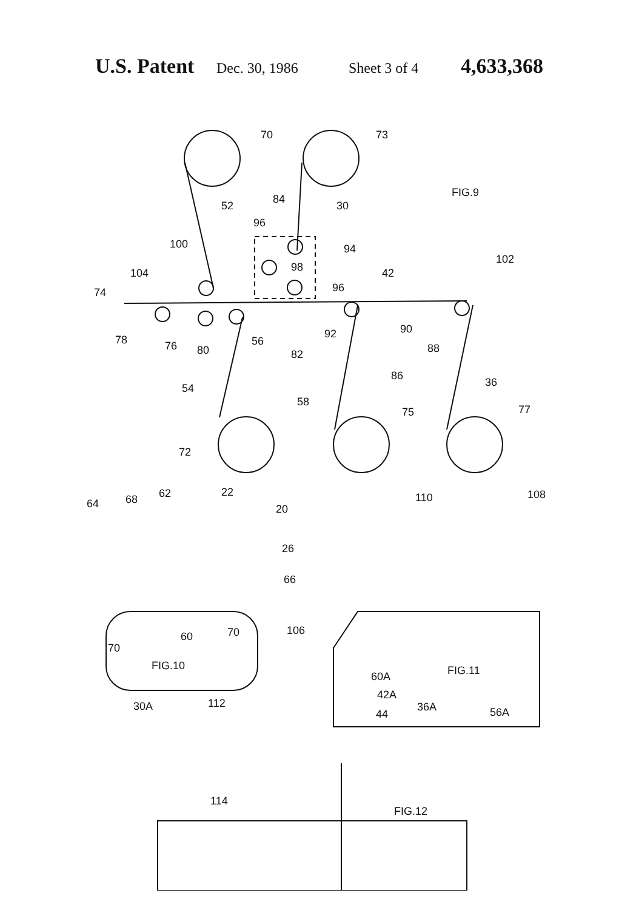U.S. Patent Dec. 30, 1986 Sheet 3 of 4 4,633,368
70
73
52
84
30
96
100
94
98
102
104
42
74
96
78
76
80
56
82
92
90
88
86
54
36
58
75
77
72
FIG.9
64
68
62
22
20
26
66
110
108
60
70
70
106
FIG.10
FIG.11
60A
42A
30A
112
36A
44
56A
114
FIG.12